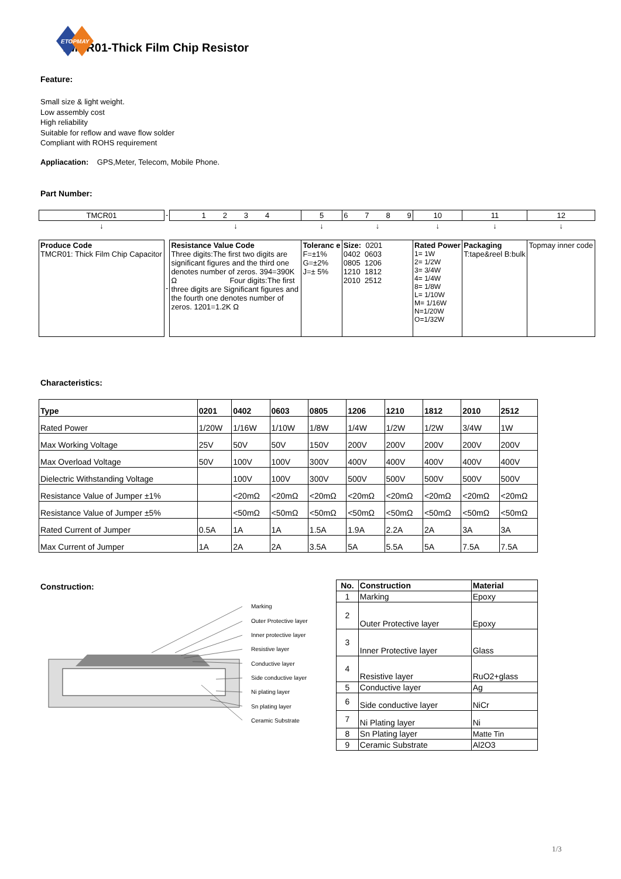ETOPMAY
TMCR01-Thick Film Chip Resistor
Feature:
Small size & light weight.
Low assembly cost
High reliability
Suitable for reflow and wave flow solder
Compliant with ROHS requirement
Appliacation: GPS,Meter, Telecom, Mobile Phone.
Part Number:
| TMCR01 | - | 1 2 3 4 | 5 | 6 7 8 9 | 10 | 11 | 12 |
| ↓ | | ↓ | ↓ | ↓ | ↓ | ↓ | ↓ |
| Produce Code TMCR01: Thick Film Chip Capacitor | - | Resistance Value Code Three digits:The first two digits are significant figures and the third one denotes number of zeros. 394=390K Ω Four digits:The first three digits are Significant figures and the fourth one denotes number of zeros. 1201=1.2K Ω | Toleranc e F=±1% G=±2% J=± 5% | Size: 0201 0402 0603 0805 1206 1210 1812 2010 2512 | Rated Power 1= 1W 2= 1/2W 3= 3/4W 4= 1/4W 8= 1/8W L= 1/10W M= 1/16W N=1/20W O=1/32W | Packaging T:tape&reel B:bulk | Topmay inner code |
Characteristics:
| Type | 0201 | 0402 | 0603 | 0805 | 1206 | 1210 | 1812 | 2010 | 2512 |
| Rated Power | 1/20W | 1/16W | 1/10W | 1/8W | 1/4W | 1/2W | 1/2W | 3/4W | 1W |
| Max Working Voltage | 25V | 50V | 50V | 150V | 200V | 200V | 200V | 200V | 200V |
| Max Overload Voltage | 50V | 100V | 100V | 300V | 400V | 400V | 400V | 400V | 400V |
| Dielectric Withstanding Voltage | | 100V | 100V | 300V | 500V | 500V | 500V | 500V | 500V |
| Resistance Value of Jumper ±1% | | <20mΩ | <20mΩ | <20mΩ | <20mΩ | <20mΩ | <20mΩ | <20mΩ | <20mΩ |
| Resistance Value of Jumper ±5% | | <50mΩ | <50mΩ | <50mΩ | <50mΩ | <50mΩ | <50mΩ | <50mΩ | <50mΩ |
| Rated Current of Jumper | 0.5A | 1A | 1A | 1.5A | 1.9A | 2.2A | 2A | 3A | 3A |
| Max Current of Jumper | 1A | 2A | 2A | 3.5A | 5A | 5.5A | 5A | 7.5A | 7.5A |
Construction:
Marking
Outer Protective layer
Inner protective layer
Resistive layer
Conductive layer
Side conductive layer
Ni plating layer
Sn plating layer
Ceramic Substrate
| No. | Construction | Material |
| 1 | Marking | Epoxy |
| 2 | Outer Protective layer | Epoxy |
| 3 | Inner Protective layer | Glass |
| 4 | Resistive layer | RuO2+glass |
| 5 | Conductive layer | Ag |
| 6 | Side conductive layer | NiCr |
| 7 | Ni Plating layer | Ni |
| 8 | Sn Plating layer | Matte Tin |
| 9 | Ceramic Substrate | Al2O3 |
1/3